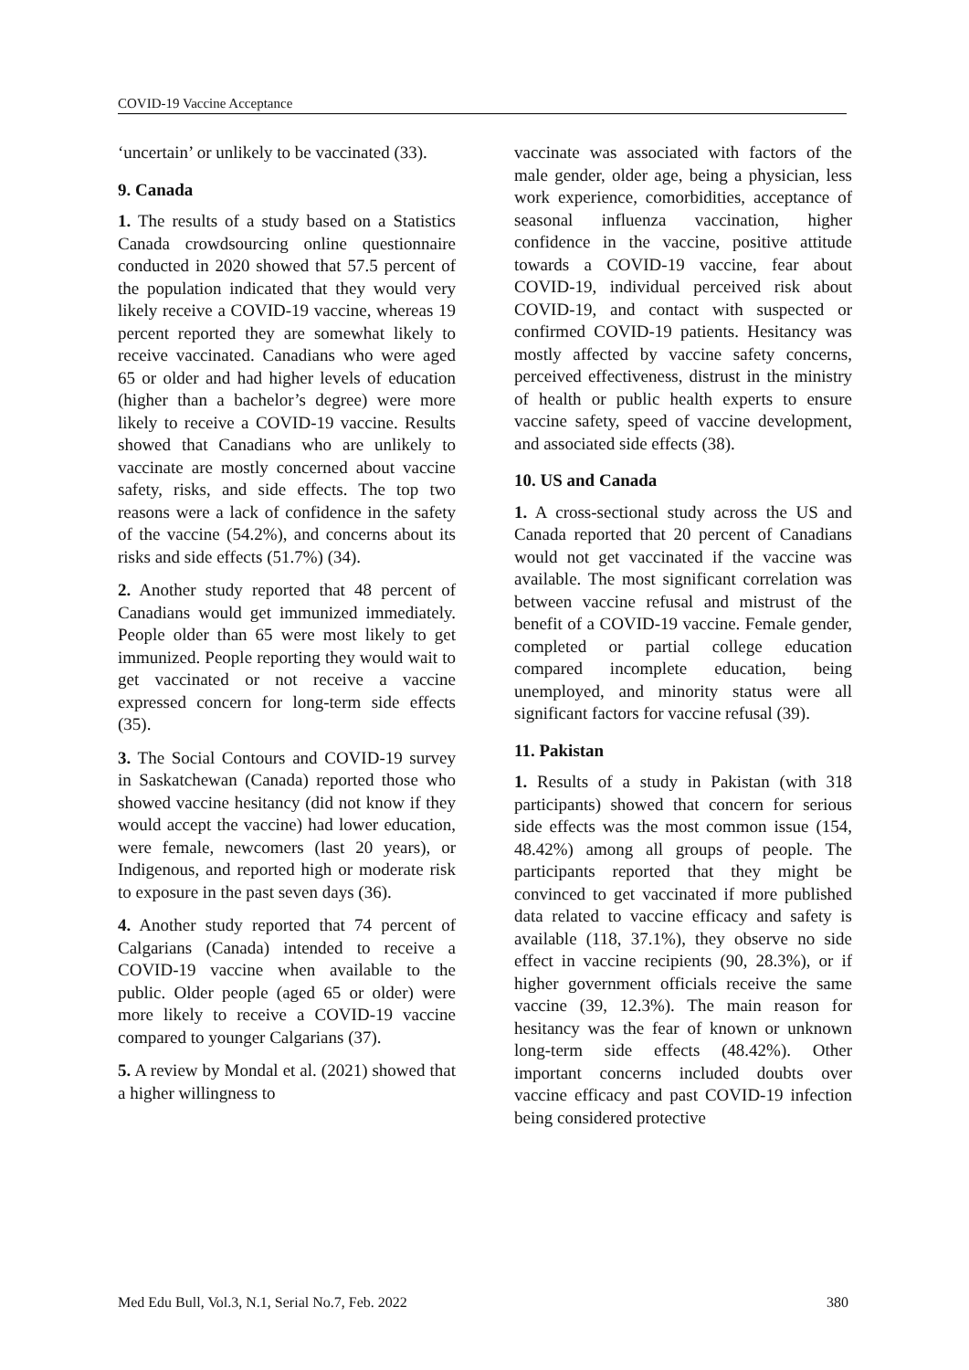COVID-19 Vaccine Acceptance
‘uncertain’ or unlikely to be vaccinated (33).
9. Canada
1. The results of a study based on a Statistics Canada crowdsourcing online questionnaire conducted in 2020 showed that 57.5 percent of the population indicated that they would very likely receive a COVID-19 vaccine, whereas 19 percent reported they are somewhat likely to receive vaccinated. Canadians who were aged 65 or older and had higher levels of education (higher than a bachelor’s degree) were more likely to receive a COVID-19 vaccine. Results showed that Canadians who are unlikely to vaccinate are mostly concerned about vaccine safety, risks, and side effects. The top two reasons were a lack of confidence in the safety of the vaccine (54.2%), and concerns about its risks and side effects (51.7%) (34).
2. Another study reported that 48 percent of Canadians would get immunized immediately. People older than 65 were most likely to get immunized. People reporting they would wait to get vaccinated or not receive a vaccine expressed concern for long-term side effects (35).
3. The Social Contours and COVID-19 survey in Saskatchewan (Canada) reported those who showed vaccine hesitancy (did not know if they would accept the vaccine) had lower education, were female, newcomers (last 20 years), or Indigenous, and reported high or moderate risk to exposure in the past seven days (36).
4. Another study reported that 74 percent of Calgarians (Canada) intended to receive a COVID-19 vaccine when available to the public. Older people (aged 65 or older) were more likely to receive a COVID-19 vaccine compared to younger Calgarians (37).
5. A review by Mondal et al. (2021) showed that a higher willingness to
vaccinate was associated with factors of the male gender, older age, being a physician, less work experience, comorbidities, acceptance of seasonal influenza vaccination, higher confidence in the vaccine, positive attitude towards a COVID-19 vaccine, fear about COVID-19, individual perceived risk about COVID-19, and contact with suspected or confirmed COVID-19 patients. Hesitancy was mostly affected by vaccine safety concerns, perceived effectiveness, distrust in the ministry of health or public health experts to ensure vaccine safety, speed of vaccine development, and associated side effects (38).
10. US and Canada
1. A cross-sectional study across the US and Canada reported that 20 percent of Canadians would not get vaccinated if the vaccine was available. The most significant correlation was between vaccine refusal and mistrust of the benefit of a COVID-19 vaccine. Female gender, completed or partial college education compared incomplete education, being unemployed, and minority status were all significant factors for vaccine refusal (39).
11. Pakistan
1. Results of a study in Pakistan (with 318 participants) showed that concern for serious side effects was the most common issue (154, 48.42%) among all groups of people. The participants reported that they might be convinced to get vaccinated if more published data related to vaccine efficacy and safety is available (118, 37.1%), they observe no side effect in vaccine recipients (90, 28.3%), or if higher government officials receive the same vaccine (39, 12.3%). The main reason for hesitancy was the fear of known or unknown long-term side effects (48.42%). Other important concerns included doubts over vaccine efficacy and past COVID-19 infection being considered protective
Med Edu Bull, Vol.3, N.1, Serial No.7, Feb. 2022 380